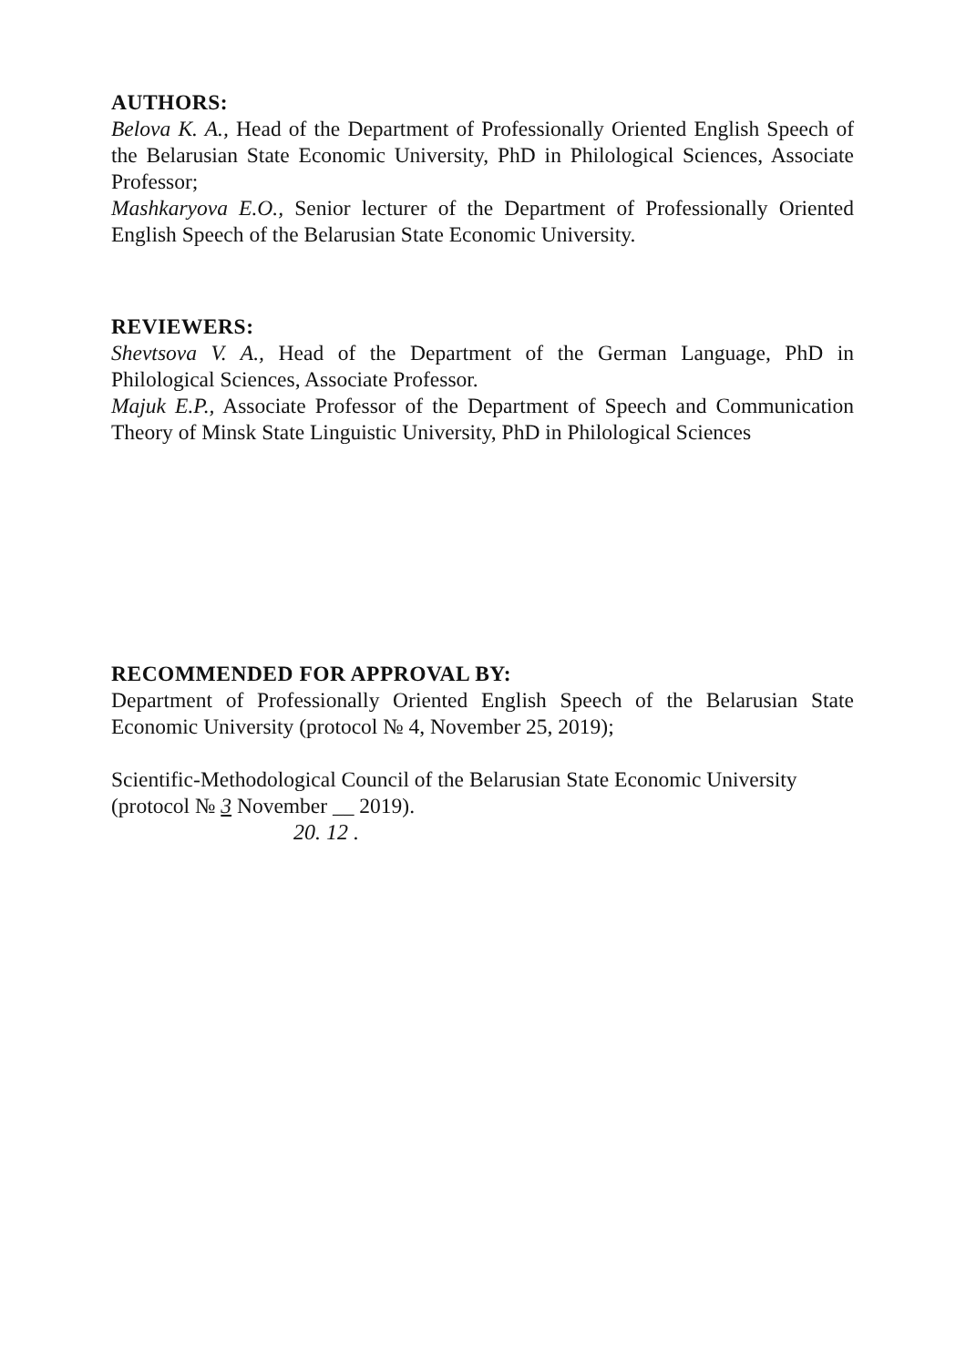AUTHORS:
Belova K. A., Head of the Department of Professionally Oriented English Speech of the Belarusian State Economic University, PhD in Philological Sciences, Associate Professor;
Mashkaryova E.O., Senior lecturer of the Department of Professionally Oriented English Speech of the Belarusian State Economic University.
REVIEWERS:
Shevtsova V. A., Head of the Department of the German Language, PhD in Philological Sciences, Associate Professor.
Majuk E.P., Associate Professor of the Department of Speech and Communication Theory of Minsk State Linguistic University, PhD in Philological Sciences
RECOMMENDED FOR APPROVAL BY:
Department of Professionally Oriented English Speech of the Belarusian State Economic University (protocol № 4, November 25, 2019);
Scientific-Methodological Council of the Belarusian State Economic University (protocol № 3 November __ 2019).
20. 12 .